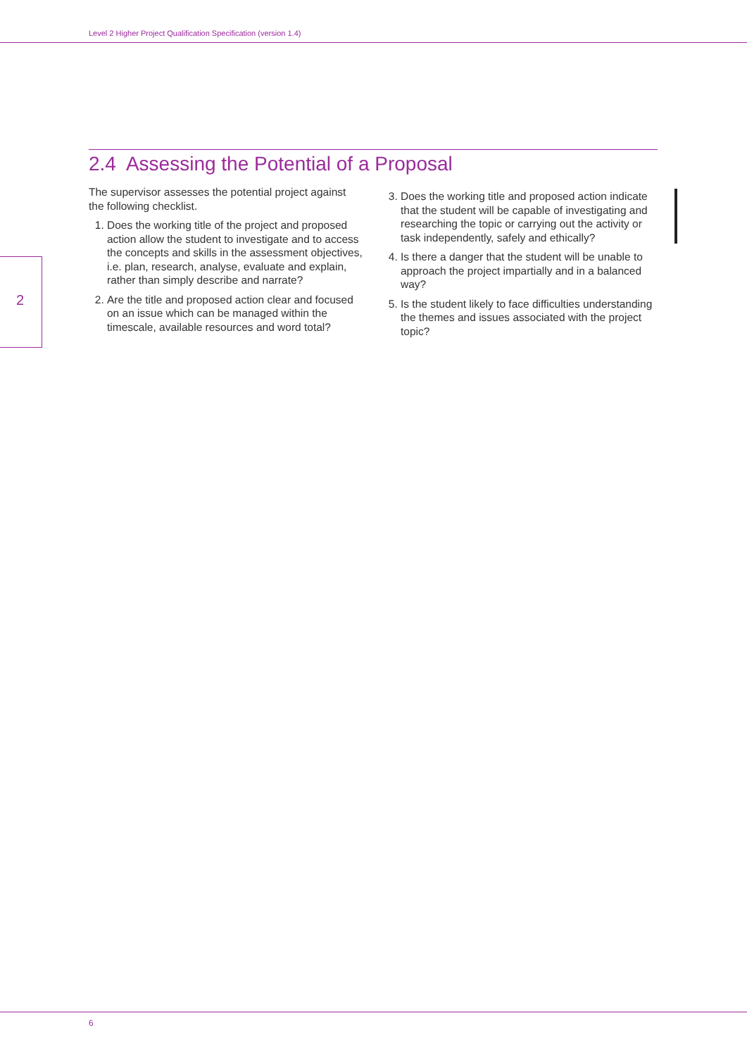Level 2 Higher Project Qualification Specification (version 1.4)
2
2.4 Assessing the Potential of a Proposal
The supervisor assesses the potential project against the following checklist.
1. Does the working title of the project and proposed action allow the student to investigate and to access the concepts and skills in the assessment objectives, i.e. plan, research, analyse, evaluate and explain, rather than simply describe and narrate?
2. Are the title and proposed action clear and focused on an issue which can be managed within the timescale, available resources and word total?
3. Does the working title and proposed action indicate that the student will be capable of investigating and researching the topic or carrying out the activity or task independently, safely and ethically?
4. Is there a danger that the student will be unable to approach the project impartially and in a balanced way?
5. Is the student likely to face difficulties understanding the themes and issues associated with the project topic?
6